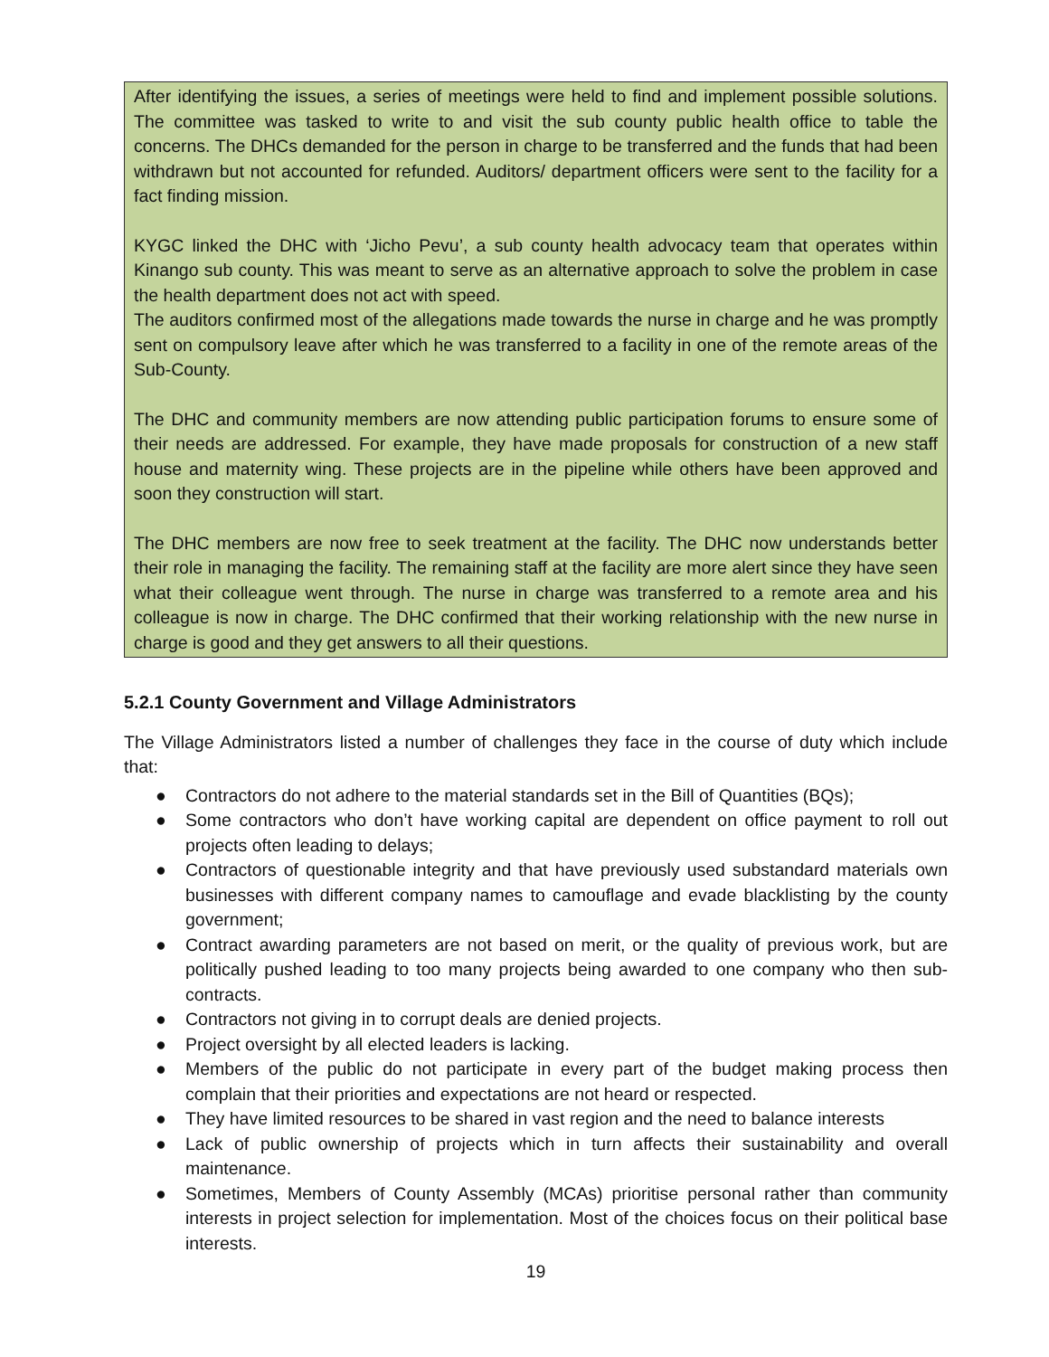After identifying the issues, a series of meetings were held to find and implement possible solutions. The committee was tasked to write to and visit the sub county public health office to table the concerns. The DHCs demanded for the person in charge to be transferred and the funds that had been withdrawn but not accounted for refunded. Auditors/ department officers were sent to the facility for a fact finding mission.
KYGC linked the DHC with ‘Jicho Pevu’, a sub county health advocacy team that operates within Kinango sub county. This was meant to serve as an alternative approach to solve the problem in case the health department does not act with speed.
The auditors confirmed most of the allegations made towards the nurse in charge and he was promptly sent on compulsory leave after which he was transferred to a facility in one of the remote areas of the Sub-County.
The DHC and community members are now attending public participation forums to ensure some of their needs are addressed. For example, they have made proposals for construction of a new staff house and maternity wing. These projects are in the pipeline while others have been approved and soon they construction will start.
The DHC members are now free to seek treatment at the facility. The DHC now understands better their role in managing the facility. The remaining staff at the facility are more alert since they have seen what their colleague went through. The nurse in charge was transferred to a remote area and his colleague is now in charge. The DHC confirmed that their working relationship with the new nurse in charge is good and they get answers to all their questions.
5.2.1 County Government and Village Administrators
The Village Administrators listed a number of challenges they face in the course of duty which include that:
● Contractors do not adhere to the material standards set in the Bill of Quantities (BQs);
● Some contractors who don’t have working capital are dependent on office payment to roll out projects often leading to delays;
● Contractors of questionable integrity and that have previously used substandard materials own businesses with different company names to camouflage and evade blacklisting by the county government;
● Contract awarding parameters are not based on merit, or the quality of previous work, but are politically pushed leading to too many projects being awarded to one company who then sub-contracts.
● Contractors not giving in to corrupt deals are denied projects.
● Project oversight by all elected leaders is lacking.
● Members of the public do not participate in every part of the budget making process then complain that their priorities and expectations are not heard or respected.
● They have limited resources to be shared in vast region and the need to balance interests
● Lack of public ownership of projects which in turn affects their sustainability and overall maintenance.
● Sometimes, Members of County Assembly (MCAs) prioritise personal rather than community interests in project selection for implementation. Most of the choices focus on their political base interests.
19